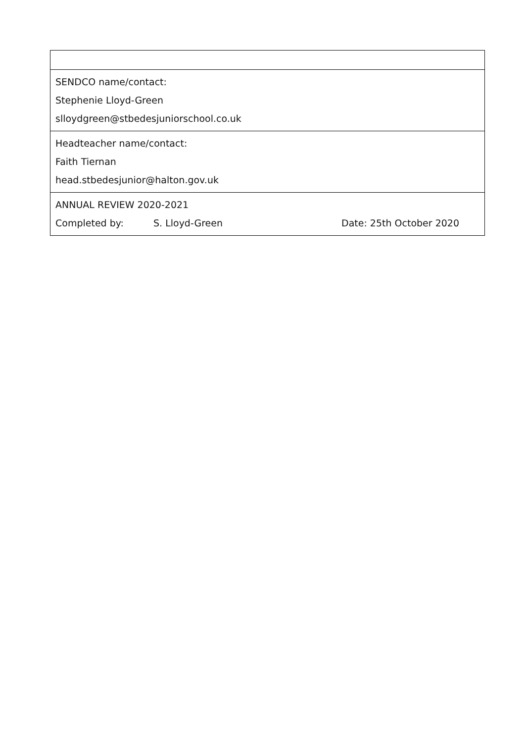| SENDCO name/contact: Stephenie Lloyd-Green slloydgreen@stbedesjuniorschool.co.uk |
| Headteacher name/contact: Faith Tiernan head.stbedesjunior@halton.gov.uk |
| ANNUAL REVIEW 2020-2021 Completed by: S. Lloyd-Green Date: 25th October 2020 |